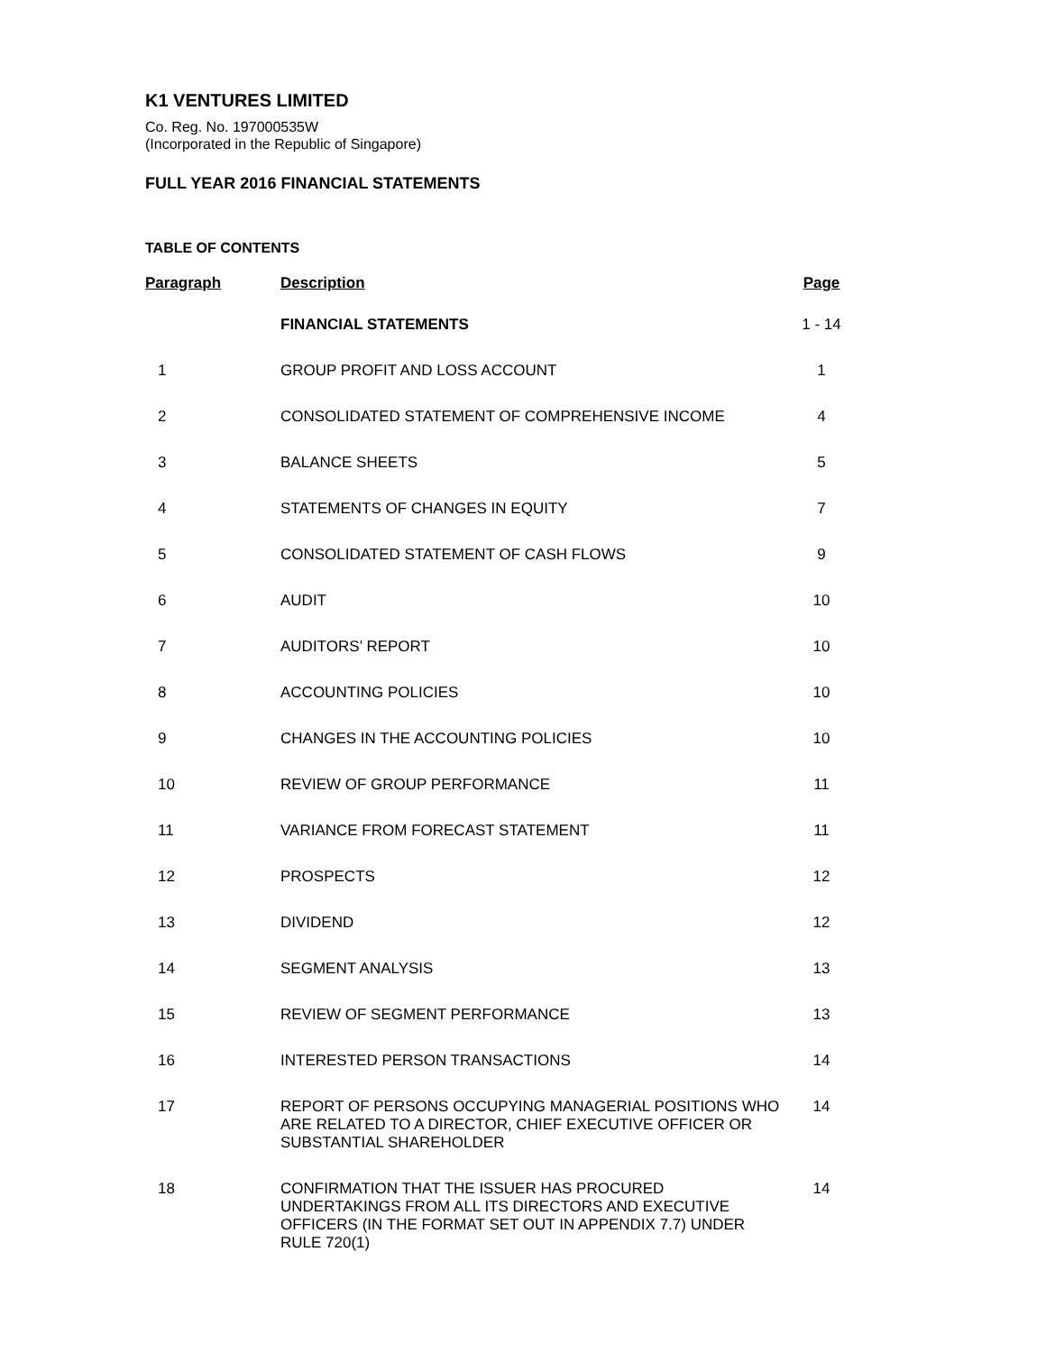K1 VENTURES LIMITED
Co. Reg. No. 197000535W
(Incorporated in the Republic of Singapore)
FULL YEAR 2016 FINANCIAL STATEMENTS
TABLE OF CONTENTS
| Paragraph | Description | Page |
| --- | --- | --- |
| | FINANCIAL STATEMENTS | 1 - 14 |
| 1 | GROUP PROFIT AND LOSS ACCOUNT | 1 |
| 2 | CONSOLIDATED STATEMENT OF COMPREHENSIVE INCOME | 4 |
| 3 | BALANCE SHEETS | 5 |
| 4 | STATEMENTS OF CHANGES IN EQUITY | 7 |
| 5 | CONSOLIDATED STATEMENT OF CASH FLOWS | 9 |
| 6 | AUDIT | 10 |
| 7 | AUDITORS’ REPORT | 10 |
| 8 | ACCOUNTING POLICIES | 10 |
| 9 | CHANGES IN THE ACCOUNTING POLICIES | 10 |
| 10 | REVIEW OF GROUP PERFORMANCE | 11 |
| 11 | VARIANCE FROM FORECAST STATEMENT | 11 |
| 12 | PROSPECTS | 12 |
| 13 | DIVIDEND | 12 |
| 14 | SEGMENT ANALYSIS | 13 |
| 15 | REVIEW OF SEGMENT PERFORMANCE | 13 |
| 16 | INTERESTED PERSON TRANSACTIONS | 14 |
| 17 | REPORT OF PERSONS OCCUPYING MANAGERIAL POSITIONS WHO ARE RELATED TO A DIRECTOR, CHIEF EXECUTIVE OFFICER OR SUBSTANTIAL SHAREHOLDER | 14 |
| 18 | CONFIRMATION THAT THE ISSUER HAS PROCURED UNDERTAKINGS FROM ALL ITS DIRECTORS AND EXECUTIVE OFFICERS (IN THE FORMAT SET OUT IN APPENDIX 7.7) UNDER RULE 720(1) | 14 |